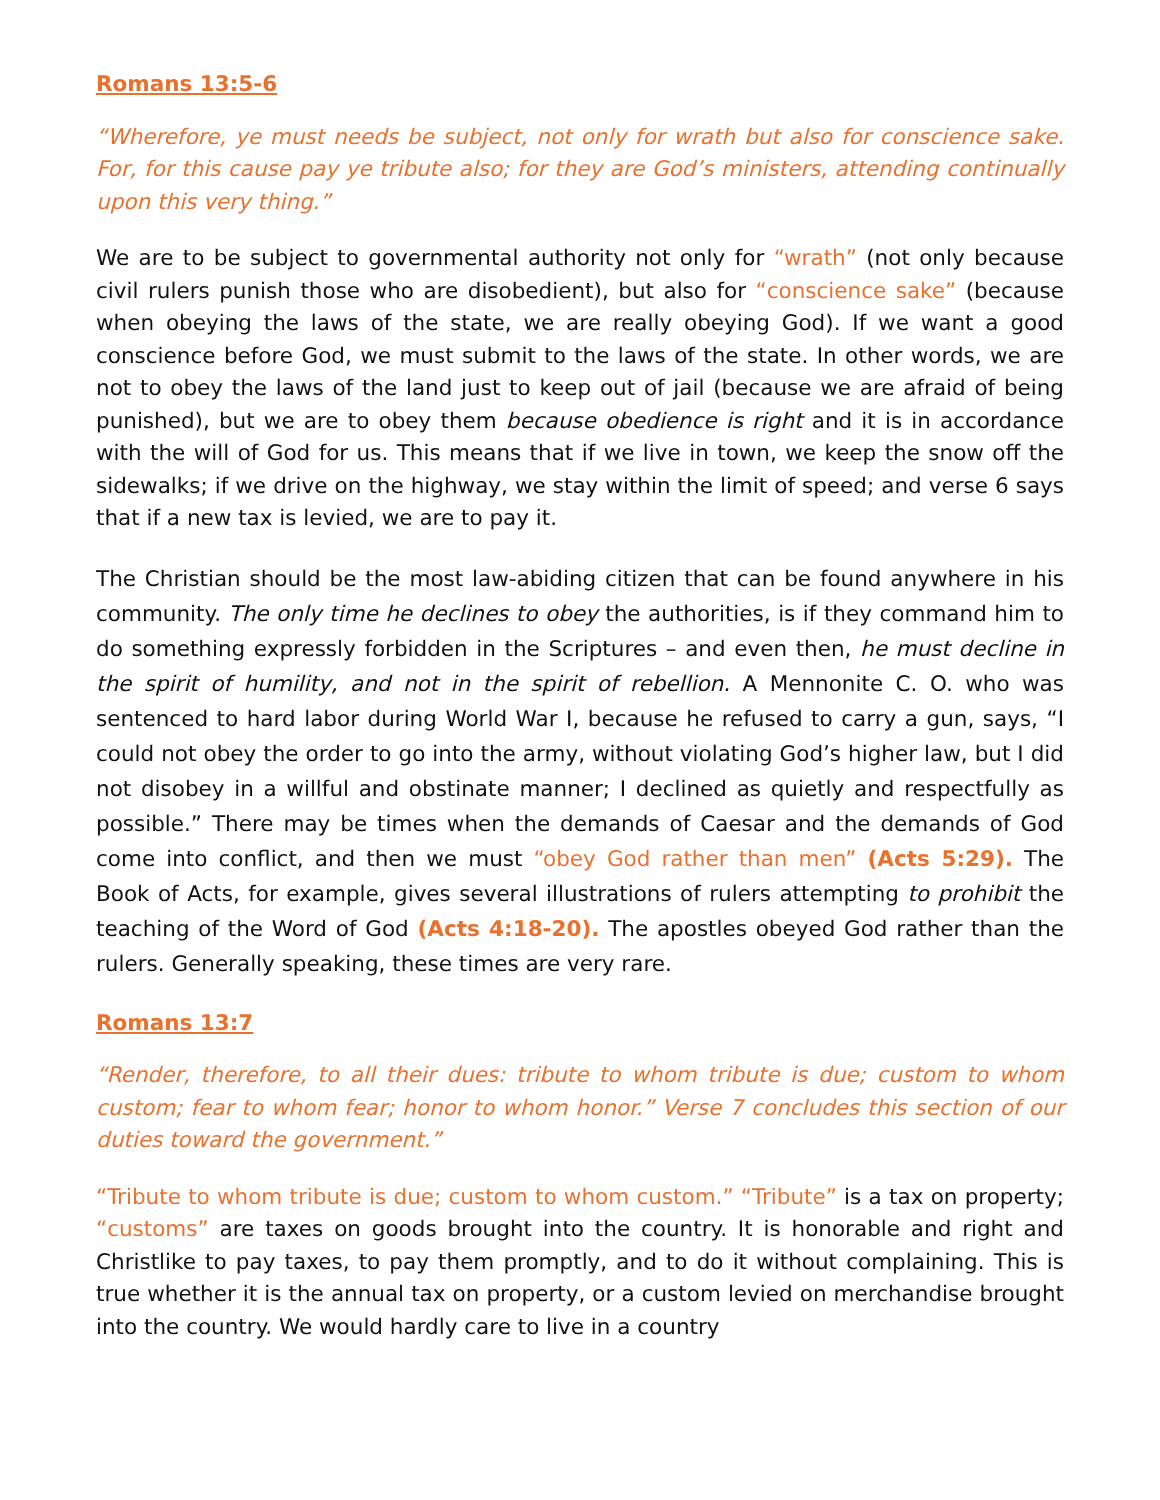Romans 13:5-6
“Wherefore, ye must needs be subject, not only for wrath but also for conscience sake. For, for this cause pay ye tribute also; for they are God’s ministers, attending continually upon this very thing.”
We are to be subject to governmental authority not only for “wrath” (not only because civil rulers punish those who are disobedient), but also for “conscience sake” (because when obeying the laws of the state, we are really obeying God). If we want a good conscience before God, we must submit to the laws of the state. In other words, we are not to obey the laws of the land just to keep out of jail (because we are afraid of being punished), but we are to obey them because obedience is right and it is in accordance with the will of God for us. This means that if we live in town, we keep the snow off the sidewalks; if we drive on the highway, we stay within the limit of speed; and verse 6 says that if a new tax is levied, we are to pay it.
The Christian should be the most law-abiding citizen that can be found anywhere in his community. The only time he declines to obey the authorities, is if they command him to do something expressly forbidden in the Scriptures – and even then, he must decline in the spirit of humility, and not in the spirit of rebellion. A Mennonite C. O. who was sentenced to hard labor during World War I, because he refused to carry a gun, says, “I could not obey the order to go into the army, without violating God’s higher law, but I did not disobey in a willful and obstinate manner; I declined as quietly and respectfully as possible.” There may be times when the demands of Caesar and the demands of God come into conflict, and then we must “obey God rather than men” (Acts 5:29). The Book of Acts, for example, gives several illustrations of rulers attempting to prohibit the teaching of the Word of God (Acts 4:18-20). The apostles obeyed God rather than the rulers. Generally speaking, these times are very rare.
Romans 13:7
“Render, therefore, to all their dues: tribute to whom tribute is due; custom to whom custom; fear to whom fear; honor to whom honor.” Verse 7 concludes this section of our duties toward the government.”
“Tribute to whom tribute is due; custom to whom custom.” “Tribute” is a tax on property; “customs” are taxes on goods brought into the country. It is honorable and right and Christlike to pay taxes, to pay them promptly, and to do it without complaining. This is true whether it is the annual tax on property, or a custom levied on merchandise brought into the country. We would hardly care to live in a country